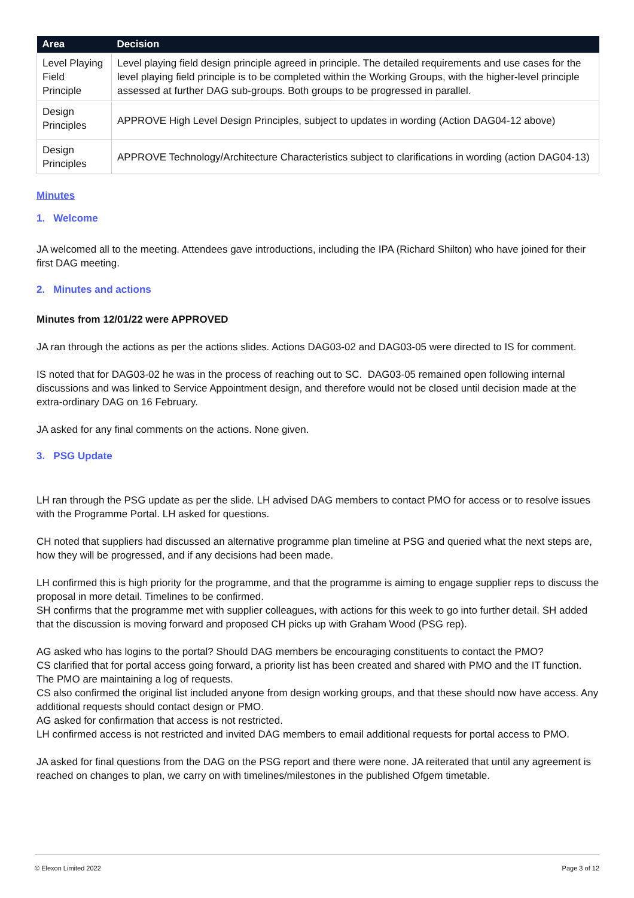| Area | Decision |
| --- | --- |
| Level Playing Field Principle | Level playing field design principle agreed in principle. The detailed requirements and use cases for the level playing field principle is to be completed within the Working Groups, with the higher-level principle assessed at further DAG sub-groups. Both groups to be progressed in parallel. |
| Design Principles | APPROVE High Level Design Principles, subject to updates in wording (Action DAG04-12 above) |
| Design Principles | APPROVE Technology/Architecture Characteristics subject to clarifications in wording (action DAG04-13) |
Minutes
1. Welcome
JA welcomed all to the meeting. Attendees gave introductions, including the IPA (Richard Shilton) who have joined for their first DAG meeting.
2. Minutes and actions
Minutes from 12/01/22 were APPROVED
JA ran through the actions as per the actions slides. Actions DAG03-02 and DAG03-05 were directed to IS for comment.
IS noted that for DAG03-02 he was in the process of reaching out to SC. DAG03-05 remained open following internal discussions and was linked to Service Appointment design, and therefore would not be closed until decision made at the extra-ordinary DAG on 16 February.
JA asked for any final comments on the actions. None given.
3. PSG Update
LH ran through the PSG update as per the slide. LH advised DAG members to contact PMO for access or to resolve issues with the Programme Portal. LH asked for questions.
CH noted that suppliers had discussed an alternative programme plan timeline at PSG and queried what the next steps are, how they will be progressed, and if any decisions had been made.
LH confirmed this is high priority for the programme, and that the programme is aiming to engage supplier reps to discuss the proposal in more detail. Timelines to be confirmed.
SH confirms that the programme met with supplier colleagues, with actions for this week to go into further detail. SH added that the discussion is moving forward and proposed CH picks up with Graham Wood (PSG rep).
AG asked who has logins to the portal? Should DAG members be encouraging constituents to contact the PMO?
CS clarified that for portal access going forward, a priority list has been created and shared with PMO and the IT function. The PMO are maintaining a log of requests.
CS also confirmed the original list included anyone from design working groups, and that these should now have access. Any additional requests should contact design or PMO.
AG asked for confirmation that access is not restricted.
LH confirmed access is not restricted and invited DAG members to email additional requests for portal access to PMO.
JA asked for final questions from the DAG on the PSG report and there were none. JA reiterated that until any agreement is reached on changes to plan, we carry on with timelines/milestones in the published Ofgem timetable.
© Elexon Limited 2022 Page 3 of 12